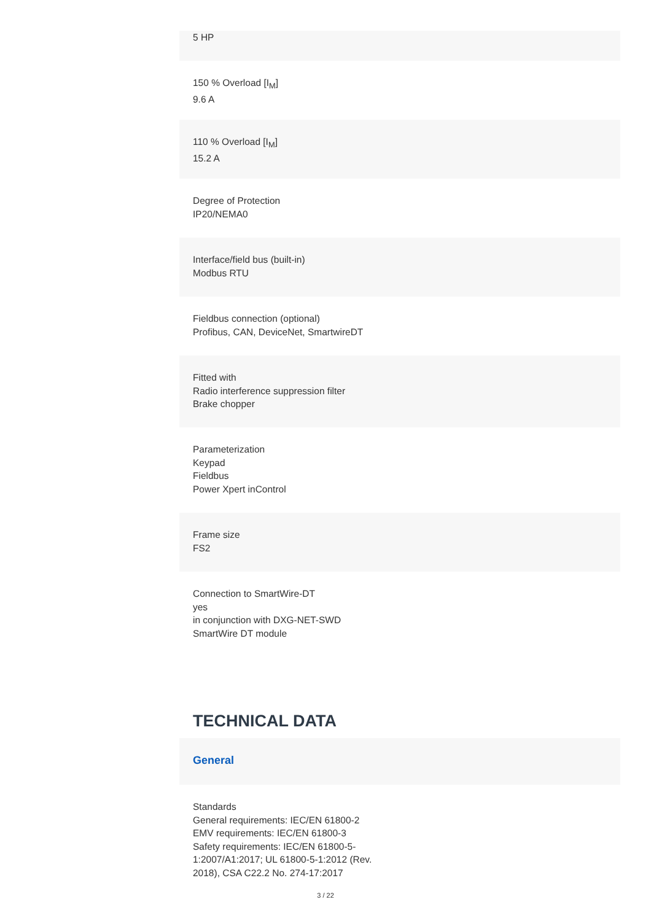5 HP
150 % Overload [I<sub>M</sub>]
9.6 A
110 % Overload [I<sub>M</sub>]
15.2 A
Degree of Protection
IP20/NEMA0
Interface/field bus (built-in)
Modbus RTU
Fieldbus connection (optional)
Profibus, CAN, DeviceNet, SmartwireDT
Fitted with
Radio interference suppression filter
Brake chopper
Parameterization
Keypad
Fieldbus
Power Xpert inControl
Frame size
FS2
Connection to SmartWire-DT
yes
in conjunction with DXG-NET-SWD SmartWire DT module
TECHNICAL DATA
General
Standards
General requirements: IEC/EN 61800-2
EMV requirements: IEC/EN 61800-3
Safety requirements: IEC/EN 61800-5-1:2007/A1:2017; UL 61800-5-1:2012 (Rev. 2018), CSA C22.2 No. 274-17:2017
3 / 22